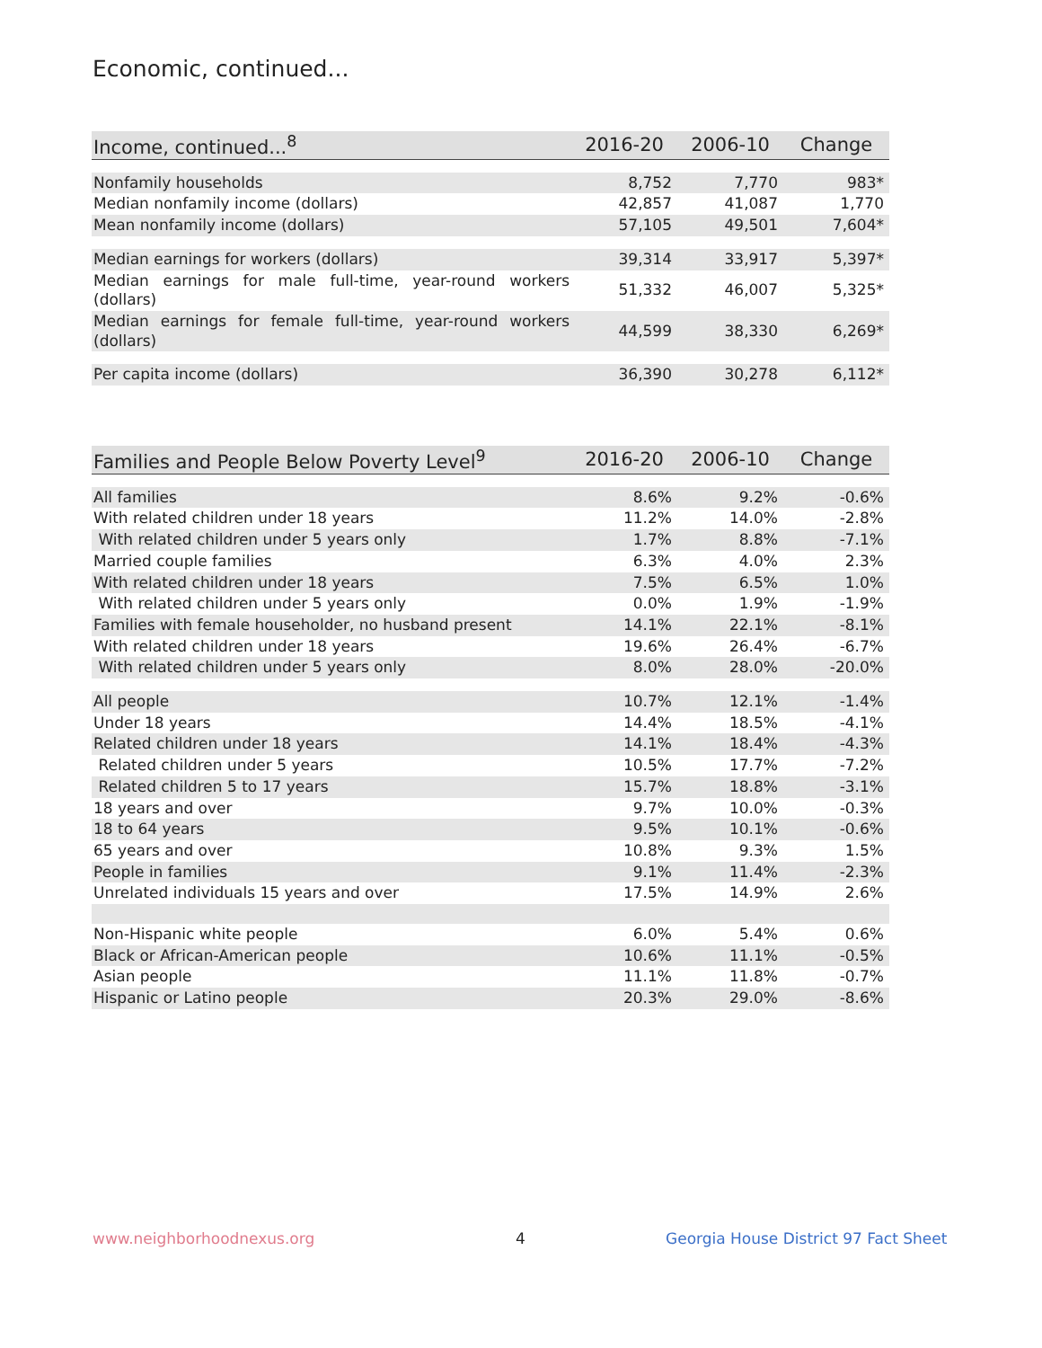Economic, continued...
| Income, continued...<sup>8</sup> | 2016-20 | 2006-10 | Change |
| --- | --- | --- | --- |
| Nonfamily households | 8,752 | 7,770 | 983* |
| Median nonfamily income (dollars) | 42,857 | 41,087 | 1,770 |
| Mean nonfamily income (dollars) | 57,105 | 49,501 | 7,604* |
| Median earnings for workers (dollars) | 39,314 | 33,917 | 5,397* |
| Median earnings for male full-time, year-round workers (dollars) | 51,332 | 46,007 | 5,325* |
| Median earnings for female full-time, year-round workers (dollars) | 44,599 | 38,330 | 6,269* |
| Per capita income (dollars) | 36,390 | 30,278 | 6,112* |
| Families and People Below Poverty Level<sup>9</sup> | 2016-20 | 2006-10 | Change |
| --- | --- | --- | --- |
| All families | 8.6% | 9.2% | -0.6% |
| With related children under 18 years | 11.2% | 14.0% | -2.8% |
| With related children under 5 years only | 1.7% | 8.8% | -7.1% |
| Married couple families | 6.3% | 4.0% | 2.3% |
| With related children under 18 years | 7.5% | 6.5% | 1.0% |
| With related children under 5 years only | 0.0% | 1.9% | -1.9% |
| Families with female householder, no husband present | 14.1% | 22.1% | -8.1% |
| With related children under 18 years | 19.6% | 26.4% | -6.7% |
| With related children under 5 years only | 8.0% | 28.0% | -20.0% |
| All people | 10.7% | 12.1% | -1.4% |
| Under 18 years | 14.4% | 18.5% | -4.1% |
| Related children under 18 years | 14.1% | 18.4% | -4.3% |
| Related children under 5 years | 10.5% | 17.7% | -7.2% |
| Related children 5 to 17 years | 15.7% | 18.8% | -3.1% |
| 18 years and over | 9.7% | 10.0% | -0.3% |
| 18 to 64 years | 9.5% | 10.1% | -0.6% |
| 65 years and over | 10.8% | 9.3% | 1.5% |
| People in families | 9.1% | 11.4% | -2.3% |
| Unrelated individuals 15 years and over | 17.5% | 14.9% | 2.6% |
| Non-Hispanic white people | 6.0% | 5.4% | 0.6% |
| Black or African-American people | 10.6% | 11.1% | -0.5% |
| Asian people | 11.1% | 11.8% | -0.7% |
| Hispanic or Latino people | 20.3% | 29.0% | -8.6% |
www.neighborhoodnexus.org 4
Georgia House District 97 Fact Sheet